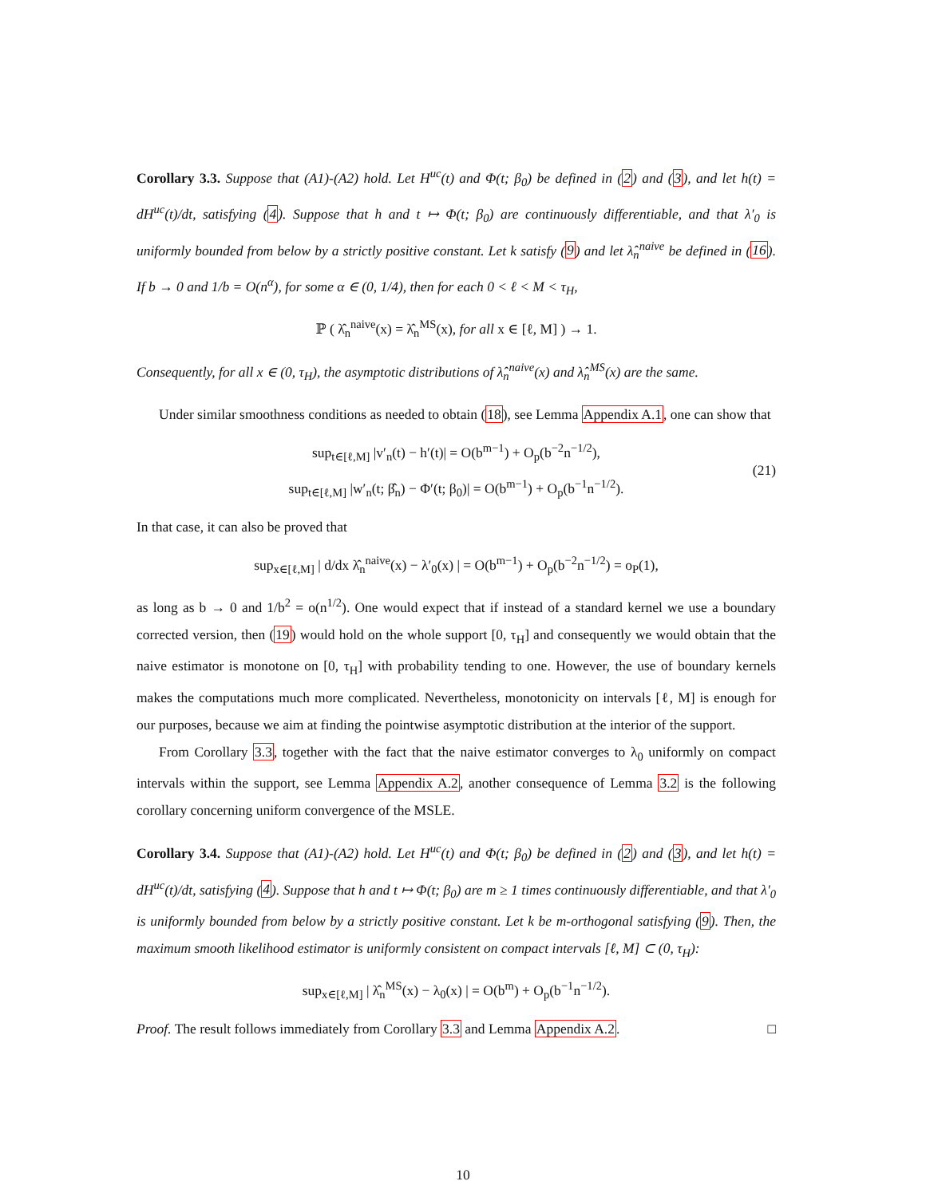Corollary 3.3. Suppose that (A1)-(A2) hold. Let H<sup>uc</sup>(t) and Φ(t; β<sub>0</sub>) be defined in (2) and (3), and let h(t) = dH<sup>uc</sup>(t)/dt, satisfying (4). Suppose that h and t ↦ Φ(t; β<sub>0</sub>) are continuously differentiable, and that λ′<sub>0</sub> is uniformly bounded from below by a strictly positive constant. Let k satisfy (9) and let λ̂<sub>n</sub><sup>naive</sup> be defined in (16). If b → 0 and 1/b = O(n<sup>α</sup>), for some α ∈ (0, 1/4), then for each 0 < ℓ < M < τ<sub>H</sub>,
ℙ ( λ̂<sub>n</sub><sup>naive</sup>(x) = λ̂<sub>n</sub><sup>MS</sup>(x), for all x ∈ [ℓ, M] ) → 1.
Consequently, for all x ∈ (0, τ<sub>H</sub>), the asymptotic distributions of λ̂<sub>n</sub><sup>naive</sup>(x) and λ̂<sub>n</sub><sup>MS</sup>(x) are the same.
Under similar smoothness conditions as needed to obtain (18), see Lemma Appendix A.1, one can show that
sup<sub>t∈[ℓ,M]</sub> |v′<sub>n</sub>(t) − h′(t)| = O(b<sup>m−1</sup>) + O<sub>p</sub>(b<sup>−2</sup>n<sup>−1/2</sup>),
sup<sub>t∈[ℓ,M]</sub> |w′<sub>n</sub>(t; β̂<sub>n</sub>) − Φ′(t; β<sub>0</sub>)| = O(b<sup>m−1</sup>) + O<sub>p</sub>(b<sup>−1</sup>n<sup>−1/2</sup>). (21)
In that case, it can also be proved that
sup<sub>x∈[ℓ,M]</sub> | d/dx λ̂<sub>n</sub><sup>naive</sup>(x) − λ′<sub>0</sub>(x) | = O(b<sup>m−1</sup>) + O<sub>p</sub>(b<sup>−2</sup>n<sup>−1/2</sup>) = o<sub>P</sub>(1),
as long as b → 0 and 1/b<sup>2</sup> = o(n<sup>1/2</sup>). One would expect that if instead of a standard kernel we use a boundary corrected version, then (19) would hold on the whole support [0, τ<sub>H</sub>] and consequently we would obtain that the naive estimator is monotone on [0, τ<sub>H</sub>] with probability tending to one. However, the use of boundary kernels makes the computations much more complicated. Nevertheless, monotonicity on intervals [ℓ, M] is enough for our purposes, because we aim at finding the pointwise asymptotic distribution at the interior of the support.
From Corollary 3.3, together with the fact that the naive estimator converges to λ<sub>0</sub> uniformly on compact intervals within the support, see Lemma Appendix A.2, another consequence of Lemma 3.2 is the following corollary concerning uniform convergence of the MSLE.
Corollary 3.4. Suppose that (A1)-(A2) hold. Let H<sup>uc</sup>(t) and Φ(t; β<sub>0</sub>) be defined in (2) and (3), and let h(t) = dH<sup>uc</sup>(t)/dt, satisfying (4). Suppose that h and t ↦ Φ(t; β<sub>0</sub>) are m ≥ 1 times continuously differentiable, and that λ′<sub>0</sub> is uniformly bounded from below by a strictly positive constant. Let k be m-orthogonal satisfying (9). Then, the maximum smooth likelihood estimator is uniformly consistent on compact intervals [ℓ, M] ⊂ (0, τ<sub>H</sub>):
sup<sub>x∈[ℓ,M]</sub> | λ̂<sub>n</sub><sup>MS</sup>(x) − λ<sub>0</sub>(x) | = O(b<sup>m</sup>) + O<sub>p</sub>(b<sup>−1</sup>n<sup>−1/2</sup>).
Proof. The result follows immediately from Corollary 3.3 and Lemma Appendix A.2. □
10